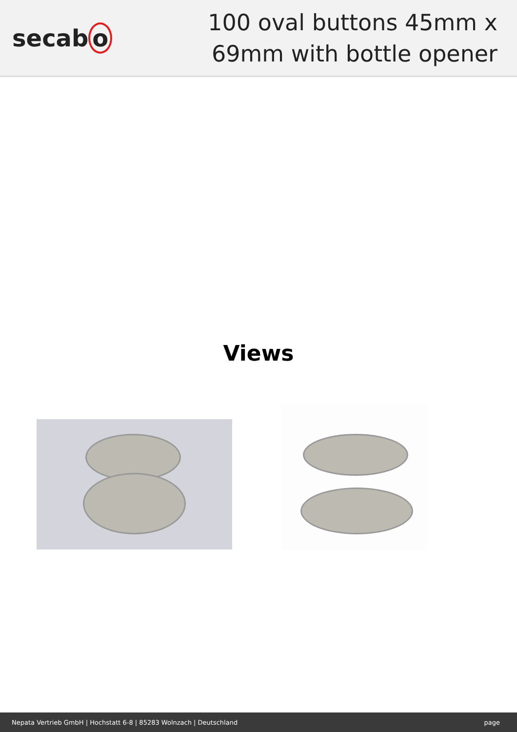secab o
100 oval buttons 45mm x 69mm with bottle opener
Views
Nepata Vertrieb GmbH | Hochstatt 6-8 | 85283 Wolnzach | Deutschland page